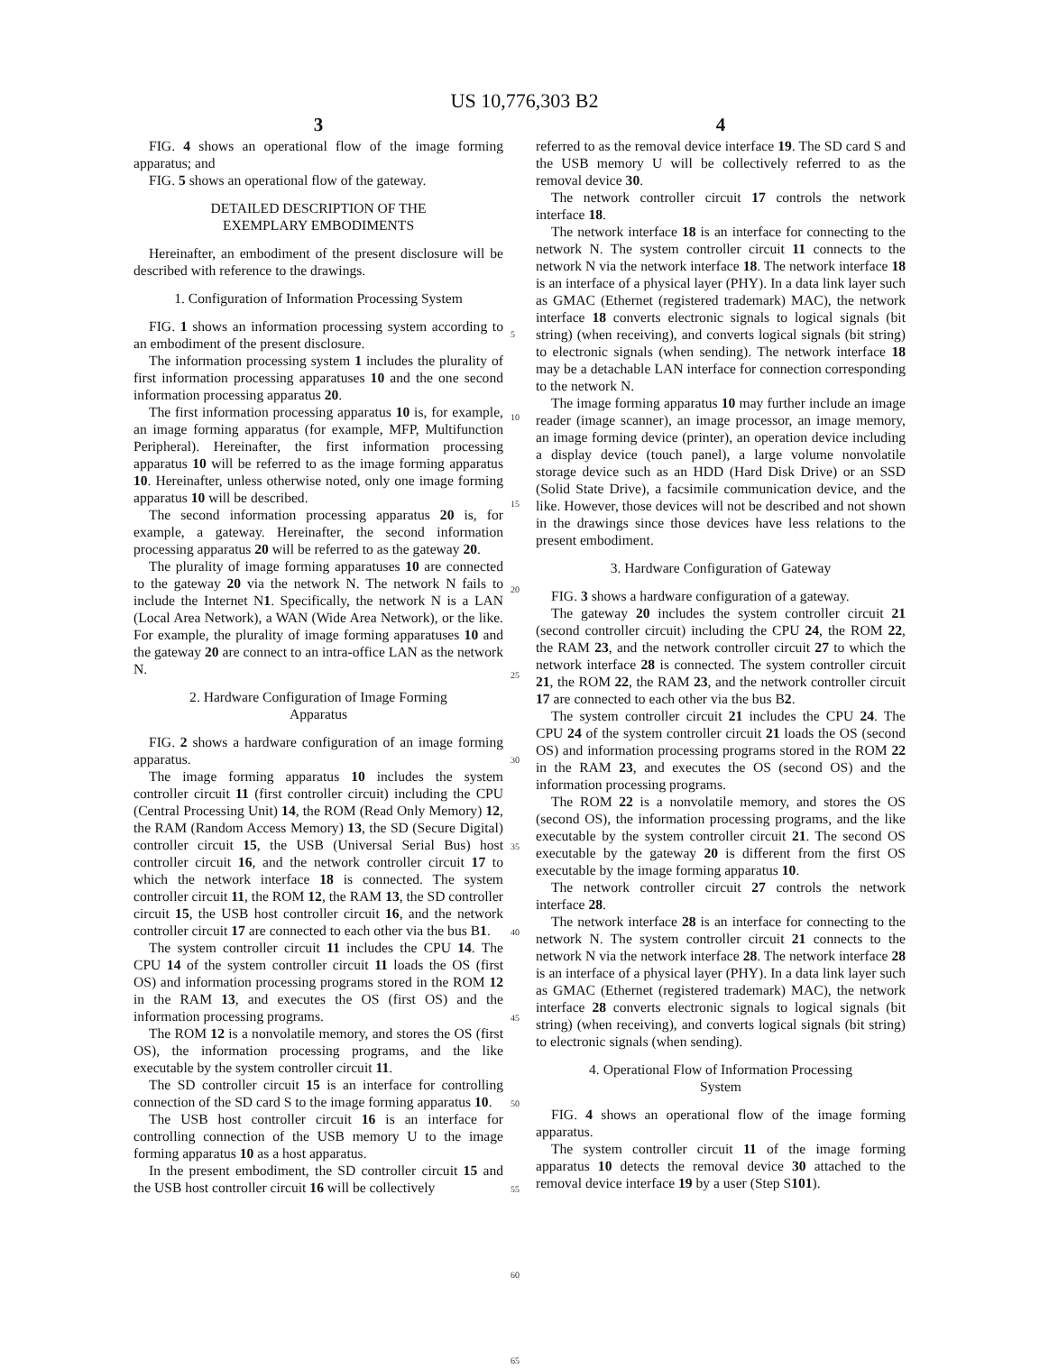US 10,776,303 B2
3
FIG. 4 shows an operational flow of the image forming apparatus; and
FIG. 5 shows an operational flow of the gateway.
DETAILED DESCRIPTION OF THE
EXEMPLARY EMBODIMENTS
Hereinafter, an embodiment of the present disclosure will be described with reference to the drawings.
1. Configuration of Information Processing System
FIG. 1 shows an information processing system according to an embodiment of the present disclosure.
The information processing system 1 includes the plurality of first information processing apparatuses 10 and the one second information processing apparatus 20.
The first information processing apparatus 10 is, for example, an image forming apparatus (for example, MFP, Multifunction Peripheral). Hereinafter, the first information processing apparatus 10 will be referred to as the image forming apparatus 10. Hereinafter, unless otherwise noted, only one image forming apparatus 10 will be described.
The second information processing apparatus 20 is, for example, a gateway. Hereinafter, the second information processing apparatus 20 will be referred to as the gateway 20.
The plurality of image forming apparatuses 10 are connected to the gateway 20 via the network N. The network N fails to include the Internet N1. Specifically, the network N is a LAN (Local Area Network), a WAN (Wide Area Network), or the like. For example, the plurality of image forming apparatuses 10 and the gateway 20 are connect to an intra-office LAN as the network N.
2. Hardware Configuration of Image Forming
Apparatus
FIG. 2 shows a hardware configuration of an image forming apparatus.
The image forming apparatus 10 includes the system controller circuit 11 (first controller circuit) including the CPU (Central Processing Unit) 14, the ROM (Read Only Memory) 12, the RAM (Random Access Memory) 13, the SD (Secure Digital) controller circuit 15, the USB (Universal Serial Bus) host controller circuit 16, and the network controller circuit 17 to which the network interface 18 is connected. The system controller circuit 11, the ROM 12, the RAM 13, the SD controller circuit 15, the USB host controller circuit 16, and the network controller circuit 17 are connected to each other via the bus B1.
The system controller circuit 11 includes the CPU 14. The CPU 14 of the system controller circuit 11 loads the OS (first OS) and information processing programs stored in the ROM 12 in the RAM 13, and executes the OS (first OS) and the information processing programs.
The ROM 12 is a nonvolatile memory, and stores the OS (first OS), the information processing programs, and the like executable by the system controller circuit 11.
The SD controller circuit 15 is an interface for controlling connection of the SD card S to the image forming apparatus 10.
The USB host controller circuit 16 is an interface for controlling connection of the USB memory U to the image forming apparatus 10 as a host apparatus.
In the present embodiment, the SD controller circuit 15 and the USB host controller circuit 16 will be collectively
5
10
15
20
25
30
35
40
45
50
55
60
65
4
referred to as the removal device interface 19. The SD card S and the USB memory U will be collectively referred to as the removal device 30.
The network controller circuit 17 controls the network interface 18.
The network interface 18 is an interface for connecting to the network N. The system controller circuit 11 connects to the network N via the network interface 18. The network interface 18 is an interface of a physical layer (PHY). In a data link layer such as GMAC (Ethernet (registered trademark) MAC), the network interface 18 converts electronic signals to logical signals (bit string) (when receiving), and converts logical signals (bit string) to electronic signals (when sending). The network interface 18 may be a detachable LAN interface for connection corresponding to the network N.
The image forming apparatus 10 may further include an image reader (image scanner), an image processor, an image memory, an image forming device (printer), an operation device including a display device (touch panel), a large volume nonvolatile storage device such as an HDD (Hard Disk Drive) or an SSD (Solid State Drive), a facsimile communication device, and the like. However, those devices will not be described and not shown in the drawings since those devices have less relations to the present embodiment.
3. Hardware Configuration of Gateway
FIG. 3 shows a hardware configuration of a gateway.
The gateway 20 includes the system controller circuit 21 (second controller circuit) including the CPU 24, the ROM 22, the RAM 23, and the network controller circuit 27 to which the network interface 28 is connected. The system controller circuit 21, the ROM 22, the RAM 23, and the network controller circuit 17 are connected to each other via the bus B2.
The system controller circuit 21 includes the CPU 24. The CPU 24 of the system controller circuit 21 loads the OS (second OS) and information processing programs stored in the ROM 22 in the RAM 23, and executes the OS (second OS) and the information processing programs.
The ROM 22 is a nonvolatile memory, and stores the OS (second OS), the information processing programs, and the like executable by the system controller circuit 21. The second OS executable by the gateway 20 is different from the first OS executable by the image forming apparatus 10.
The network controller circuit 27 controls the network interface 28.
The network interface 28 is an interface for connecting to the network N. The system controller circuit 21 connects to the network N via the network interface 28. The network interface 28 is an interface of a physical layer (PHY). In a data link layer such as GMAC (Ethernet (registered trademark) MAC), the network interface 28 converts electronic signals to logical signals (bit string) (when receiving), and converts logical signals (bit string) to electronic signals (when sending).
4. Operational Flow of Information Processing
System
FIG. 4 shows an operational flow of the image forming apparatus.
The system controller circuit 11 of the image forming apparatus 10 detects the removal device 30 attached to the removal device interface 19 by a user (Step S101).